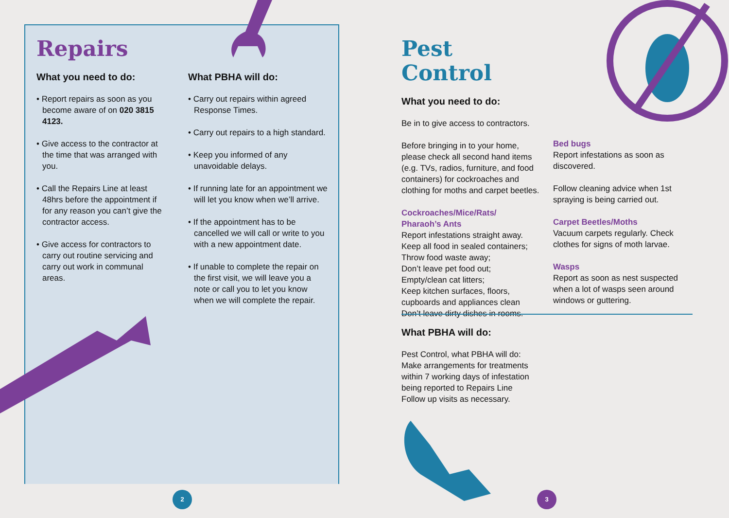Repairs
What you need to do:
• Report repairs as soon as you become aware of on 020 3815 4123.
• Give access to the contractor at the time that was arranged with you.
• Call the Repairs Line at least 48hrs before the appointment if for any reason you can’t give the contractor access.
• Give access for contractors to carry out routine servicing and carry out work in communal areas.
What PBHA will do:
• Carry out repairs within agreed Response Times.
• Carry out repairs to a high standard.
• Keep you informed of any unavoidable delays.
• If running late for an appointment we will let you know when we’ll arrive.
• If the appointment has to be cancelled we will call or write to you with a new appointment date.
• If unable to complete the repair on the first visit, we will leave you a note or call you to let you know when we will complete the repair.
Pest Control
What you need to do:
Be in to give access to contractors.
Before bringing in to your home, please check all second hand items (e.g. TVs, radios, furniture, and food containers) for cockroaches and clothing for moths and carpet beetles.
Cockroaches/Mice/Rats/
Pharaoh’s Ants
Report infestations straight away.
Keep all food in sealed containers;
Throw food waste away;
Don’t leave pet food out;
Empty/clean cat litters;
Keep kitchen surfaces, floors, cupboards and appliances clean
Don’t leave dirty dishes in rooms.
Bed bugs
Report infestations as soon as discovered.
Follow cleaning advice when 1st spraying is being carried out.
Carpet Beetles/Moths
Vacuum carpets regularly. Check clothes for signs of moth larvae.
Wasps
Report as soon as nest suspected when a lot of wasps seen around windows or guttering.
What PBHA will do:
Pest Control, what PBHA will do:
Make arrangements for treatments within 7 working days of infestation being reported to Repairs Line
Follow up visits as necessary.
2 3